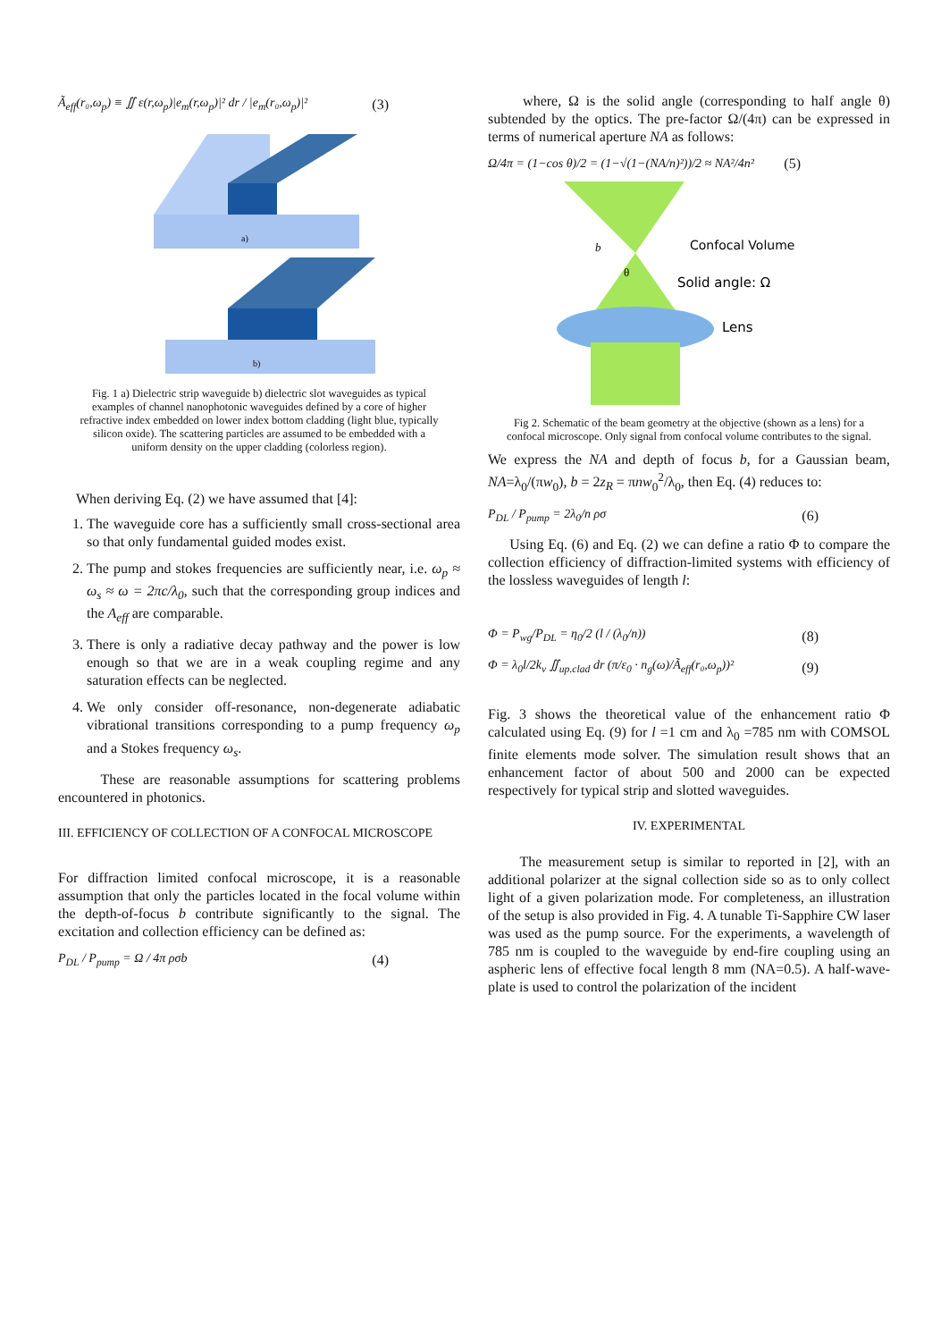Ã<sub>eff</sub>(r₀,ω<sub>p</sub>) ≡ ∬ ε(r,ω<sub>p</sub>)|e<sub>m</sub>(r,ω<sub>p</sub>)|² dr / |e<sub>m</sub>(r₀,ω<sub>p</sub>)|² (3)
a)
b)
Fig. 1 a) Dielectric strip waveguide b) dielectric slot waveguides as typical examples of channel nanophotonic waveguides defined by a core of higher refractive index embedded on lower index bottom cladding (light blue, typically silicon oxide). The scattering particles are assumed to be embedded with a uniform density on the upper cladding (colorless region).
When deriving Eq. (2) we have assumed that [4]:
1. The waveguide core has a sufficiently small cross-sectional area so that only fundamental guided modes exist.
2. The pump and stokes frequencies are sufficiently near, i.e. ω<sub>p</sub> ≈ ω<sub>s</sub> ≈ ω = 2πc/λ<sub>0</sub>, such that the corresponding group indices and the A<sub>eff</sub> are comparable.
3. There is only a radiative decay pathway and the power is low enough so that we are in a weak coupling regime and any saturation effects can be neglected.
4. We only consider off-resonance, non-degenerate adiabatic vibrational transitions corresponding to a pump frequency ω<sub>p</sub> and a Stokes frequency ω<sub>s</sub>.
These are reasonable assumptions for scattering problems encountered in photonics.
III. EFFICIENCY OF COLLECTION OF A CONFOCAL MICROSCOPE
For diffraction limited confocal microscope, it is a reasonable assumption that only the particles located in the focal volume within the depth-of-focus b contribute significantly to the signal. The excitation and collection efficiency can be defined as:
P<sub>DL</sub> / P<sub>pump</sub> = Ω / 4π ρσb (4)
where, Ω is the solid angle (corresponding to half angle θ) subtended by the optics. The pre-factor Ω/(4π) can be expressed in terms of numerical aperture NA as follows:
Ω/4π = (1−cos θ)/2 = (1−√(1−(NA/n)²))/2 ≈ NA²/4n² (5)
b
Confocal Volume
Solid angle: Ω
Lens
θ
Fig 2. Schematic of the beam geometry at the objective (shown as a lens) for a confocal microscope. Only signal from confocal volume contributes to the signal.
We express the NA and depth of focus b, for a Gaussian beam, NA=λ<sub>0</sub>/(πw<sub>0</sub>), b = 2z<sub>R</sub> = πnw<sub>0</sub><sup>2</sup>/λ<sub>0</sub>, then Eq. (4) reduces to:
P<sub>DL</sub> / P<sub>pump</sub> = 2λ<sub>0</sub>/n ρσ (6)
Using Eq. (6) and Eq. (2) we can define a ratio Φ to compare the collection efficiency of diffraction-limited systems with efficiency of the lossless waveguides of length l:
Φ = P<sub>wg</sub>/P<sub>DL</sub> = η<sub>0</sub>/2 (l / (λ<sub>0</sub>/n)) (8)
Φ = λ<sub>0</sub>l/2k<sub>v</sub> ∬<sub>up.clad</sub> dr (π/ε<sub>0</sub> · n<sub>g</sub>(ω)/Ã<sub>eff</sub>(r₀,ω<sub>p</sub>))² (9)
Fig. 3 shows the theoretical value of the enhancement ratio Φ calculated using Eq. (9) for l =1 cm and λ<sub>0</sub> =785 nm with COMSOL finite elements mode solver. The simulation result shows that an enhancement factor of about 500 and 2000 can be expected respectively for typical strip and slotted waveguides.
IV. EXPERIMENTAL
The measurement setup is similar to reported in [2], with an additional polarizer at the signal collection side so as to only collect light of a given polarization mode. For completeness, an illustration of the setup is also provided in Fig. 4. A tunable Ti-Sapphire CW laser was used as the pump source. For the experiments, a wavelength of 785 nm is coupled to the waveguide by end-fire coupling using an aspheric lens of effective focal length 8 mm (NA=0.5). A half-wave-plate is used to control the polarization of the incident